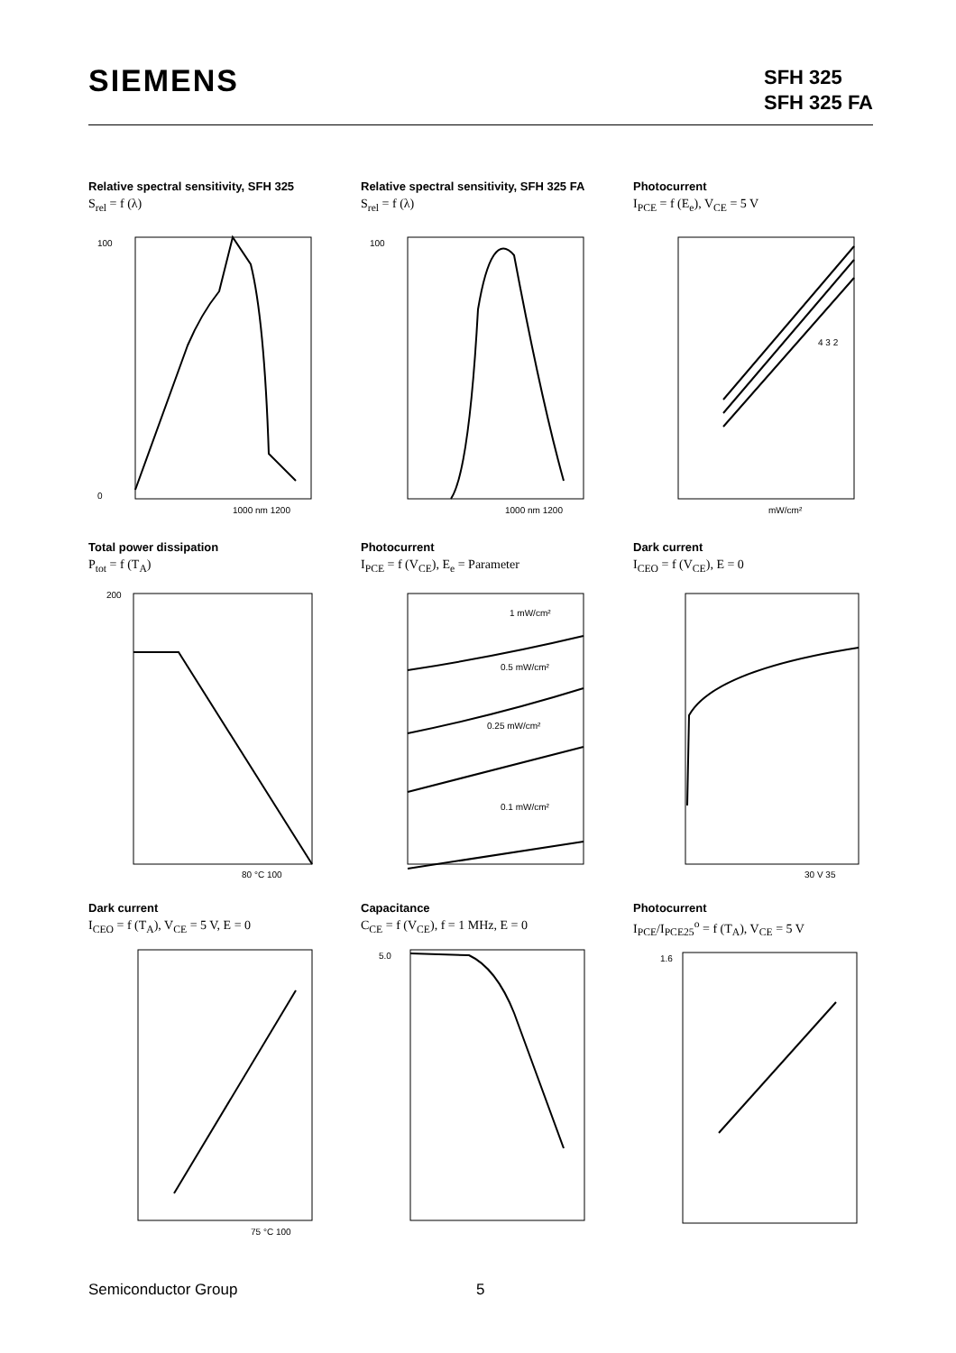SIEMENS
SFH 325
SFH 325 FA
Relative spectral sensitivity, SFH 325
S<sub>rel</sub> = f (λ)
100
0
1000 nm 1200
Relative spectral sensitivity, SFH 325 FA
S<sub>rel</sub> = f (λ)
100
1000 nm 1200
Photocurrent
I<sub>PCE</sub> = f (E<sub>e</sub>), V<sub>CE</sub> = 5 V
4 3 2
mW/cm²
Total power dissipation
P<sub>tot</sub> = f (T<sub>A</sub>)
200
80 °C 100
Photocurrent
I<sub>PCE</sub> = f (V<sub>CE</sub>), E<sub>e</sub> = Parameter
1 mW/cm²
0.5 mW/cm²
0.25 mW/cm²
0.1 mW/cm²
Dark current
I<sub>CEO</sub> = f (V<sub>CE</sub>), E = 0
30 V 35
Dark current
I<sub>CEO</sub> = f (T<sub>A</sub>), V<sub>CE</sub> = 5 V, E = 0
75 °C 100
Capacitance
C<sub>CE</sub> = f (V<sub>CE</sub>), f = 1 MHz, E = 0
5.0
Photocurrent
I<sub>PCE</sub>/I<sub>PCE25</sub><sup>o</sup> = f (T<sub>A</sub>), V<sub>CE</sub> = 5 V
1.6
Semiconductor Group 5